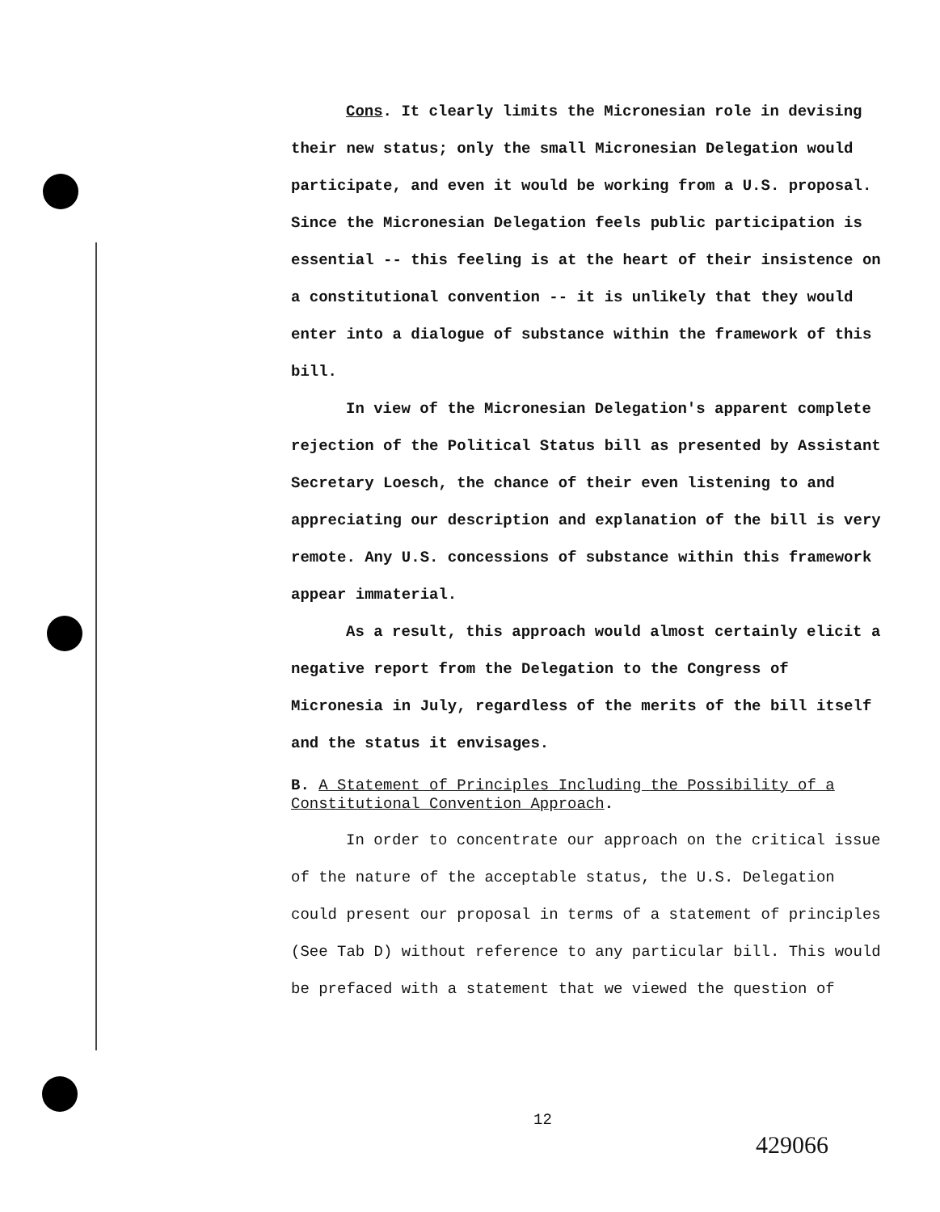Cons. It clearly limits the Micronesian role in devising their new status; only the small Micronesian Delegation would participate, and even it would be working from a U.S. proposal. Since the Micronesian Delegation feels public participation is essential -- this feeling is at the heart of their insistence on a constitutional convention -- it is unlikely that they would enter into a dialogue of substance within the framework of this bill.
In view of the Micronesian Delegation's apparent complete rejection of the Political Status bill as presented by Assistant Secretary Loesch, the chance of their even listening to and appreciating our description and explanation of the bill is very remote. Any U.S. concessions of substance within this framework appear immaterial.
As a result, this approach would almost certainly elicit a negative report from the Delegation to the Congress of Micronesia in July, regardless of the merits of the bill itself and the status it envisages.
B. A Statement of Principles Including the Possibility of a Constitutional Convention Approach.
In order to concentrate our approach on the critical issue of the nature of the acceptable status, the U.S. Delegation could present our proposal in terms of a statement of principles (See Tab D) without reference to any particular bill. This would be prefaced with a statement that we viewed the question of
12
429066